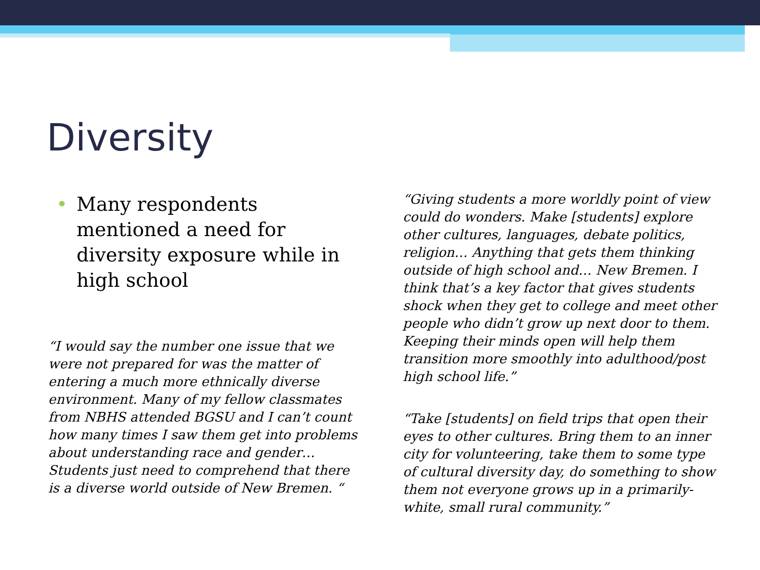Diversity
• Many respondents mentioned a need for diversity exposure while in high school
“I would say the number one issue that we were not prepared for was the matter of entering a much more ethnically diverse environment. Many of my fellow classmates from NBHS attended BGSU and I can’t count how many times I saw them get into problems about understanding race and gender… Students just need to comprehend that there is a diverse world outside of New Bremen. “
“Giving students a more worldly point of view could do wonders. Make [students] explore other cultures, languages, debate politics, religion… Anything that gets them thinking outside of high school and… New Bremen. I think that’s a key factor that gives students shock when they get to college and meet other people who didn’t grow up next door to them. Keeping their minds open will help them transition more smoothly into adulthood/post high school life.”
“Take [students] on field trips that open their eyes to other cultures. Bring them to an inner city for volunteering, take them to some type of cultural diversity day, do something to show them not everyone grows up in a primarily-white, small rural community.”